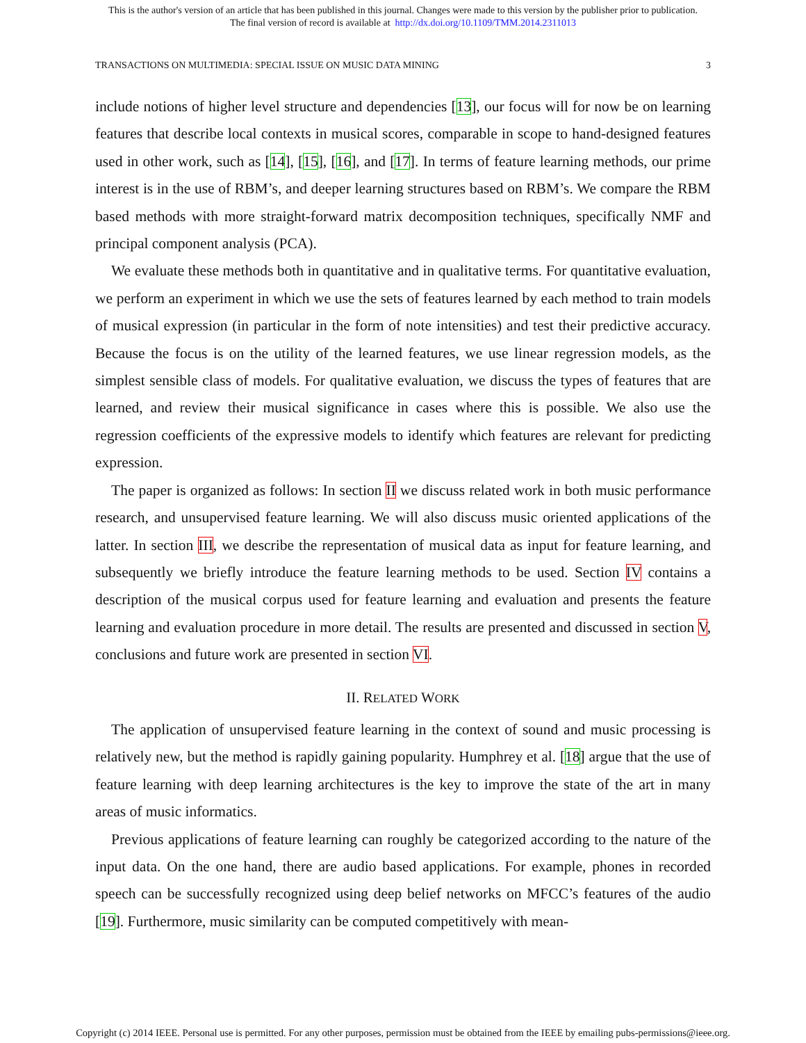This is the author's version of an article that has been published in this journal. Changes were made to this version by the publisher prior to publication.
The final version of record is available at http://dx.doi.org/10.1109/TMM.2014.2311013
TRANSACTIONS ON MULTIMEDIA: SPECIAL ISSUE ON MUSIC DATA MINING 3
include notions of higher level structure and dependencies [13], our focus will for now be on learning features that describe local contexts in musical scores, comparable in scope to hand-designed features used in other work, such as [14], [15], [16], and [17]. In terms of feature learning methods, our prime interest is in the use of RBM’s, and deeper learning structures based on RBM’s. We compare the RBM based methods with more straight-forward matrix decomposition techniques, specifically NMF and principal component analysis (PCA).
We evaluate these methods both in quantitative and in qualitative terms. For quantitative evaluation, we perform an experiment in which we use the sets of features learned by each method to train models of musical expression (in particular in the form of note intensities) and test their predictive accuracy. Because the focus is on the utility of the learned features, we use linear regression models, as the simplest sensible class of models. For qualitative evaluation, we discuss the types of features that are learned, and review their musical significance in cases where this is possible. We also use the regression coefficients of the expressive models to identify which features are relevant for predicting expression.
The paper is organized as follows: In section II we discuss related work in both music performance research, and unsupervised feature learning. We will also discuss music oriented applications of the latter. In section III, we describe the representation of musical data as input for feature learning, and subsequently we briefly introduce the feature learning methods to be used. Section IV contains a description of the musical corpus used for feature learning and evaluation and presents the feature learning and evaluation procedure in more detail. The results are presented and discussed in section V, conclusions and future work are presented in section VI.
II. RELATED WORK
The application of unsupervised feature learning in the context of sound and music processing is relatively new, but the method is rapidly gaining popularity. Humphrey et al. [18] argue that the use of feature learning with deep learning architectures is the key to improve the state of the art in many areas of music informatics.
Previous applications of feature learning can roughly be categorized according to the nature of the input data. On the one hand, there are audio based applications. For example, phones in recorded speech can be successfully recognized using deep belief networks on MFCC’s features of the audio [19]. Furthermore, music similarity can be computed competitively with mean-
Copyright (c) 2014 IEEE. Personal use is permitted. For any other purposes, permission must be obtained from the IEEE by emailing pubs-permissions@ieee.org.